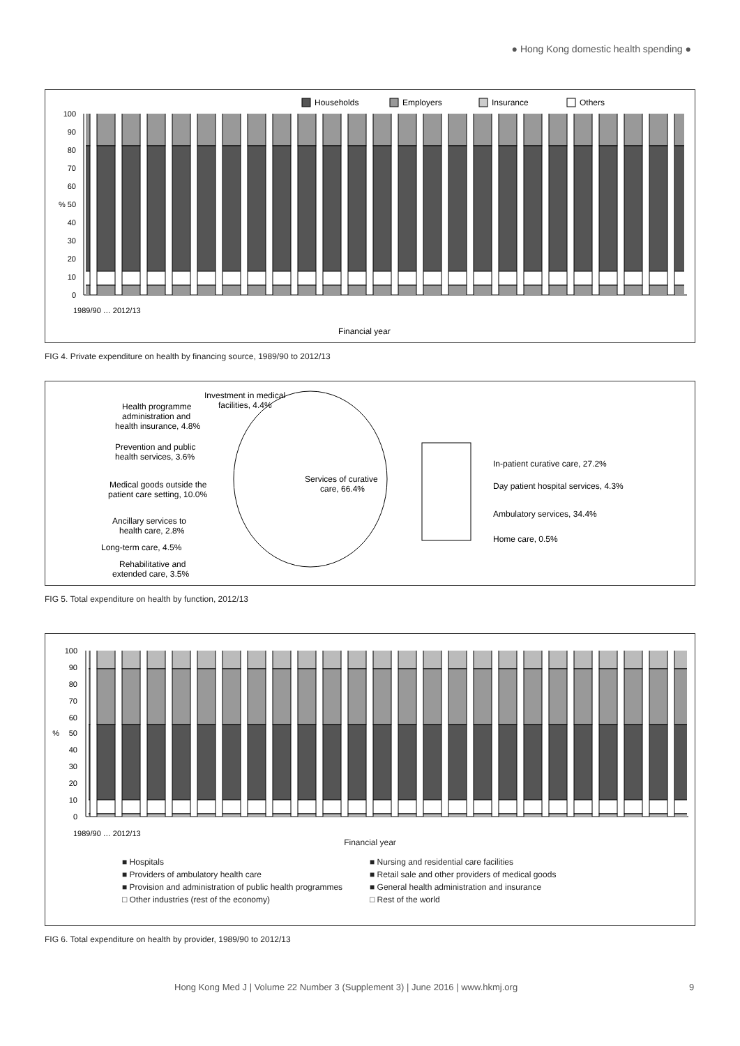● Hong Kong domestic health spending ●
Households
Employers
Insurance
Others
100
90
80
70
60
% 50
40
30
20
10
0
Financial year
1989/90 … 2012/13
FIG 4. Private expenditure on health by financing source, 1989/90 to 2012/13
Services of curative
care, 66.4%
Investment in medical
facilities, 4.4%
Health programme
administration and
health insurance, 4.8%
Prevention and public
health services, 3.6%
Medical goods outside the
patient care setting, 10.0%
Ancillary services to
health care, 2.8%
Long-term care, 4.5%
Rehabilitative and
extended care, 3.5%
In-patient curative care, 27.2%
Day patient hospital services, 4.3%
Ambulatory services, 34.4%
Home care, 0.5%
FIG 5. Total expenditure on health by function, 2012/13
100
90
80
70
60
%
50
40
30
20
10
0
1989/90 … 2012/13
Financial year
■ Hospitals
■ Nursing and residential care facilities
■ Providers of ambulatory health care
■ Retail sale and other providers of medical goods
■ Provision and administration of public health programmes
■ General health administration and insurance
□ Other industries (rest of the economy)
□ Rest of the world
FIG 6. Total expenditure on health by provider, 1989/90 to 2012/13
Hong Kong Med J | Volume 22 Number 3 (Supplement 3) | June 2016 | www.hkmj.org 9